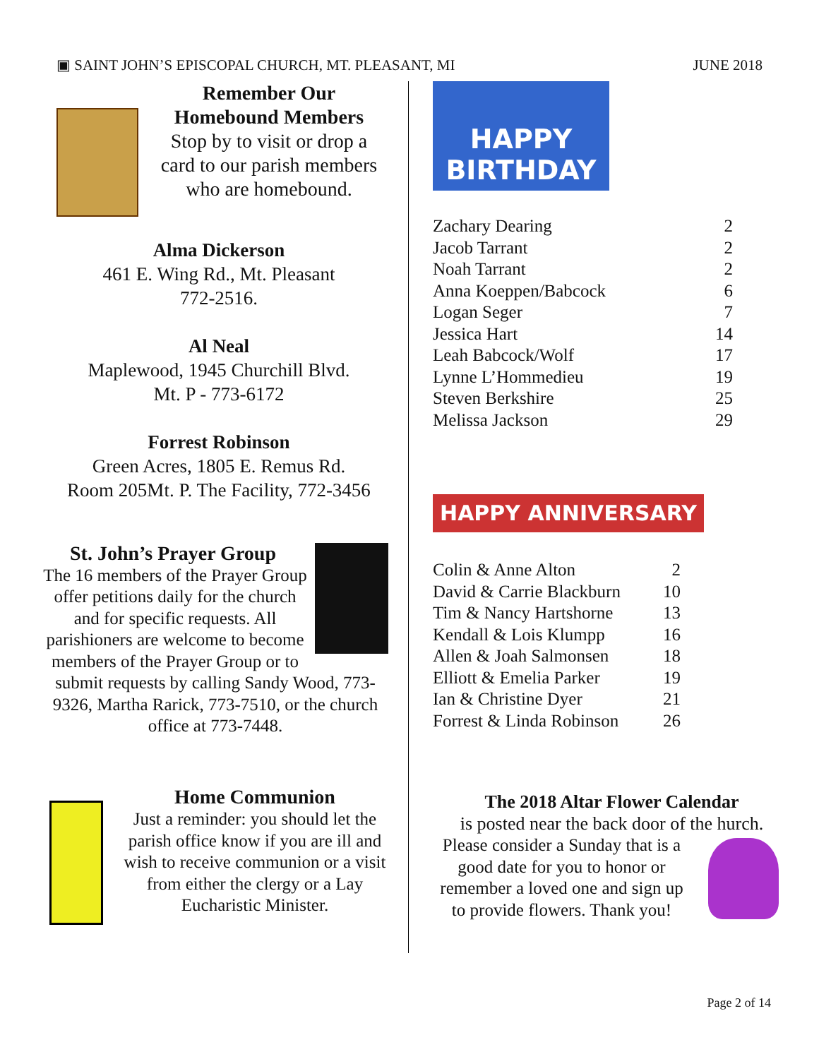▣ SAINT JOHN’S EPISCOPAL CHURCH, MT. PLEASANT, MI JUNE 2018
Remember Our Homebound Members
Stop by to visit or drop a card to our parish members who are homebound.
Alma Dickerson
461 E. Wing Rd., Mt. Pleasant
772-2516.
Al Neal
Maplewood, 1945 Churchill Blvd.
Mt. P - 773-6172
Forrest Robinson
Green Acres, 1805 E. Remus Rd.
Room 205Mt. P. The Facility, 772-3456
St. John’s Prayer Group
The 16 members of the Prayer Group offer petitions daily for the church and for specific requests. All parishioners are welcome to become members of the Prayer Group or to submit requests by calling Sandy Wood, 773-9326, Martha Rarick, 773-7510, or the church office at 773-7448.
Home Communion
Just a reminder: you should let the parish office know if you are ill and wish to receive communion or a visit from either the clergy or a Lay Eucharistic Minister.
HAPPY BIRTHDAY
| Zachary Dearing | 2 |
| Jacob Tarrant | 2 |
| Noah Tarrant | 2 |
| Anna Koeppen/Babcock | 6 |
| Logan Seger | 7 |
| Jessica Hart | 14 |
| Leah Babcock/Wolf | 17 |
| Lynne L’Hommedieu | 19 |
| Steven Berkshire | 25 |
| Melissa Jackson | 29 |
HAPPY ANNIVERSARY
| Colin & Anne Alton | 2 |
| David & Carrie Blackburn | 10 |
| Tim & Nancy Hartshorne | 13 |
| Kendall & Lois Klumpp | 16 |
| Allen & Joah Salmonsen | 18 |
| Elliott & Emelia Parker | 19 |
| Ian & Christine Dyer | 21 |
| Forrest & Linda Robinson | 26 |
The 2018 Altar Flower Calendar
is posted near the back door of the hurch.
Please consider a Sunday that is a good date for you to honor or remember a loved one and sign up to provide flowers. Thank you!
Page 2 of 14